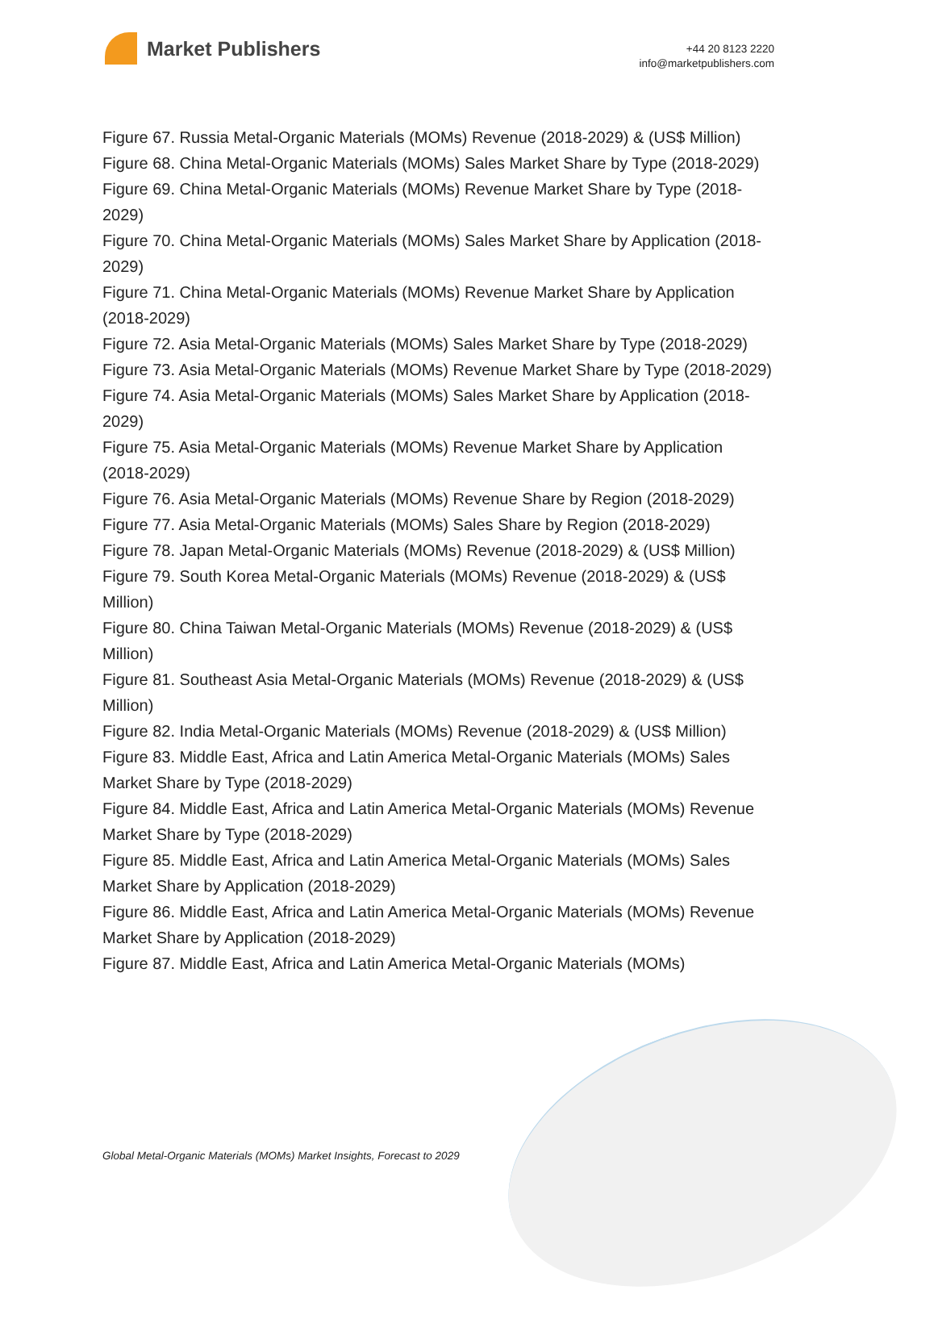Market Publishers
+44 20 8123 2220
info@marketpublishers.com
Figure 67. Russia Metal-Organic Materials (MOMs) Revenue (2018-2029) & (US$ Million)
Figure 68. China Metal-Organic Materials (MOMs) Sales Market Share by Type (2018-2029)
Figure 69. China Metal-Organic Materials (MOMs) Revenue Market Share by Type (2018-2029)
Figure 70. China Metal-Organic Materials (MOMs) Sales Market Share by Application (2018-2029)
Figure 71. China Metal-Organic Materials (MOMs) Revenue Market Share by Application (2018-2029)
Figure 72. Asia Metal-Organic Materials (MOMs) Sales Market Share by Type (2018-2029)
Figure 73. Asia Metal-Organic Materials (MOMs) Revenue Market Share by Type (2018-2029)
Figure 74. Asia Metal-Organic Materials (MOMs) Sales Market Share by Application (2018-2029)
Figure 75. Asia Metal-Organic Materials (MOMs) Revenue Market Share by Application (2018-2029)
Figure 76. Asia Metal-Organic Materials (MOMs) Revenue Share by Region (2018-2029)
Figure 77. Asia Metal-Organic Materials (MOMs) Sales Share by Region (2018-2029)
Figure 78. Japan Metal-Organic Materials (MOMs) Revenue (2018-2029) & (US$ Million)
Figure 79. South Korea Metal-Organic Materials (MOMs) Revenue (2018-2029) & (US$ Million)
Figure 80. China Taiwan Metal-Organic Materials (MOMs) Revenue (2018-2029) & (US$ Million)
Figure 81. Southeast Asia Metal-Organic Materials (MOMs) Revenue (2018-2029) & (US$ Million)
Figure 82. India Metal-Organic Materials (MOMs) Revenue (2018-2029) & (US$ Million)
Figure 83. Middle East, Africa and Latin America Metal-Organic Materials (MOMs) Sales Market Share by Type (2018-2029)
Figure 84. Middle East, Africa and Latin America Metal-Organic Materials (MOMs) Revenue Market Share by Type (2018-2029)
Figure 85. Middle East, Africa and Latin America Metal-Organic Materials (MOMs) Sales Market Share by Application (2018-2029)
Figure 86. Middle East, Africa and Latin America Metal-Organic Materials (MOMs) Revenue Market Share by Application (2018-2029)
Figure 87. Middle East, Africa and Latin America Metal-Organic Materials (MOMs)
Global Metal-Organic Materials (MOMs) Market Insights, Forecast to 2029